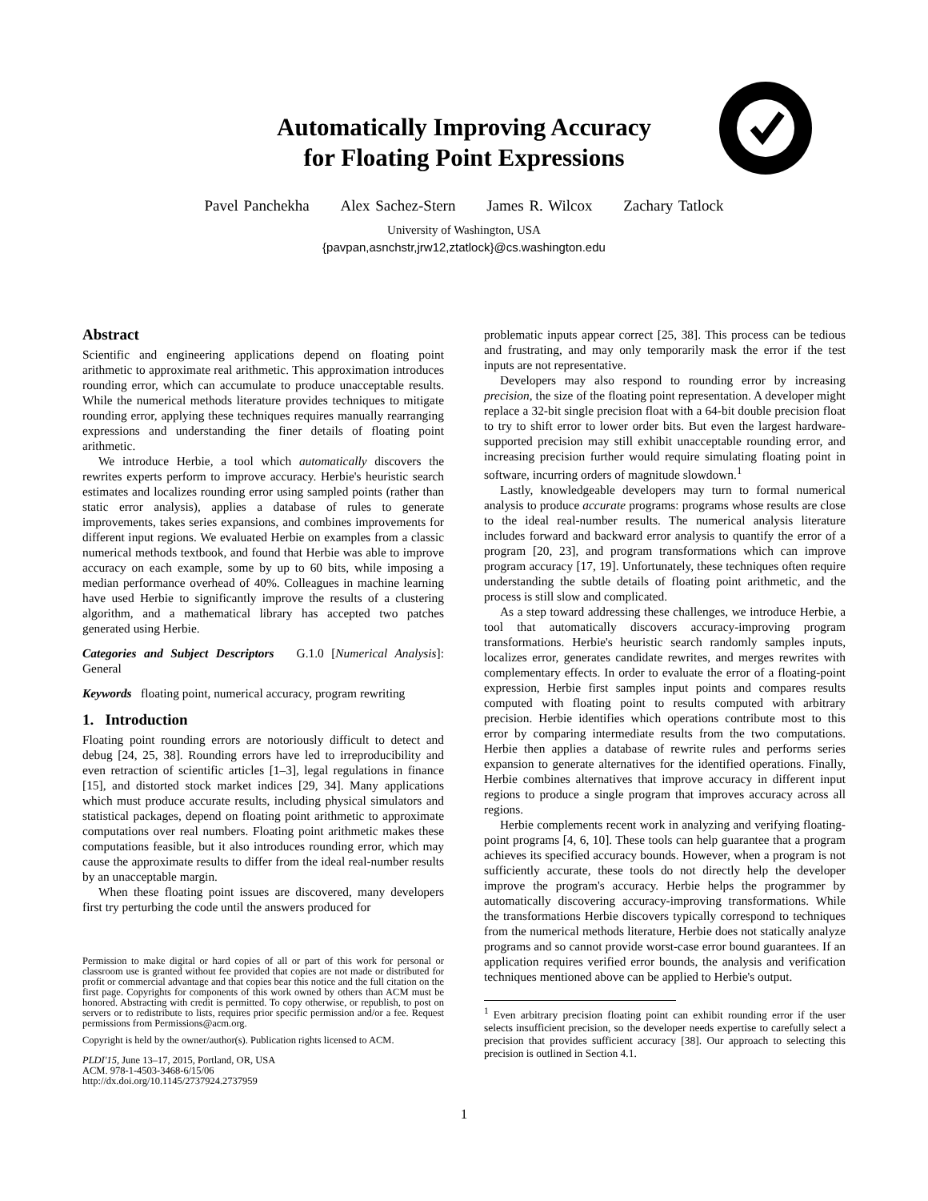Automatically Improving Accuracy
for Floating Point Expressions
Pavel Panchekha Alex Sachez-Stern James R. Wilcox Zachary Tatlock
University of Washington, USA
{pavpan,asnchstr,jrw12,ztatlock}@cs.washington.edu
Abstract
Scientific and engineering applications depend on floating point arithmetic to approximate real arithmetic. This approximation introduces rounding error, which can accumulate to produce unacceptable results. While the numerical methods literature provides techniques to mitigate rounding error, applying these techniques requires manually rearranging expressions and understanding the finer details of floating point arithmetic.
We introduce Herbie, a tool which automatically discovers the rewrites experts perform to improve accuracy. Herbie's heuristic search estimates and localizes rounding error using sampled points (rather than static error analysis), applies a database of rules to generate improvements, takes series expansions, and combines improvements for different input regions. We evaluated Herbie on examples from a classic numerical methods textbook, and found that Herbie was able to improve accuracy on each example, some by up to 60 bits, while imposing a median performance overhead of 40%. Colleagues in machine learning have used Herbie to significantly improve the results of a clustering algorithm, and a mathematical library has accepted two patches generated using Herbie.
Categories and Subject Descriptors G.1.0 [Numerical Analysis]: General
Keywords floating point, numerical accuracy, program rewriting
1. Introduction
Floating point rounding errors are notoriously difficult to detect and debug [24, 25, 38]. Rounding errors have led to irreproducibility and even retraction of scientific articles [1–3], legal regulations in finance [15], and distorted stock market indices [29, 34]. Many applications which must produce accurate results, including physical simulators and statistical packages, depend on floating point arithmetic to approximate computations over real numbers. Floating point arithmetic makes these computations feasible, but it also introduces rounding error, which may cause the approximate results to differ from the ideal real-number results by an unacceptable margin.
When these floating point issues are discovered, many developers first try perturbing the code until the answers produced for
Permission to make digital or hard copies of all or part of this work for personal or classroom use is granted without fee provided that copies are not made or distributed for profit or commercial advantage and that copies bear this notice and the full citation on the first page. Copyrights for components of this work owned by others than ACM must be honored. Abstracting with credit is permitted. To copy otherwise, or republish, to post on servers or to redistribute to lists, requires prior specific permission and/or a fee. Request permissions from Permissions@acm.org.
Copyright is held by the owner/author(s). Publication rights licensed to ACM.
PLDI'15, June 13–17, 2015, Portland, OR, USA
ACM. 978-1-4503-3468-6/15/06
http://dx.doi.org/10.1145/2737924.2737959
problematic inputs appear correct [25, 38]. This process can be tedious and frustrating, and may only temporarily mask the error if the test inputs are not representative.
Developers may also respond to rounding error by increasing precision, the size of the floating point representation. A developer might replace a 32-bit single precision float with a 64-bit double precision float to try to shift error to lower order bits. But even the largest hardware-supported precision may still exhibit unacceptable rounding error, and increasing precision further would require simulating floating point in software, incurring orders of magnitude slowdown.<sup>1</sup>
Lastly, knowledgeable developers may turn to formal numerical analysis to produce accurate programs: programs whose results are close to the ideal real-number results. The numerical analysis literature includes forward and backward error analysis to quantify the error of a program [20, 23], and program transformations which can improve program accuracy [17, 19]. Unfortunately, these techniques often require understanding the subtle details of floating point arithmetic, and the process is still slow and complicated.
As a step toward addressing these challenges, we introduce Herbie, a tool that automatically discovers accuracy-improving program transformations. Herbie's heuristic search randomly samples inputs, localizes error, generates candidate rewrites, and merges rewrites with complementary effects. In order to evaluate the error of a floating-point expression, Herbie first samples input points and compares results computed with floating point to results computed with arbitrary precision. Herbie identifies which operations contribute most to this error by comparing intermediate results from the two computations. Herbie then applies a database of rewrite rules and performs series expansion to generate alternatives for the identified operations. Finally, Herbie combines alternatives that improve accuracy in different input regions to produce a single program that improves accuracy across all regions.
Herbie complements recent work in analyzing and verifying floating-point programs [4, 6, 10]. These tools can help guarantee that a program achieves its specified accuracy bounds. However, when a program is not sufficiently accurate, these tools do not directly help the developer improve the program's accuracy. Herbie helps the programmer by automatically discovering accuracy-improving transformations. While the transformations Herbie discovers typically correspond to techniques from the numerical methods literature, Herbie does not statically analyze programs and so cannot provide worst-case error bound guarantees. If an application requires verified error bounds, the analysis and verification techniques mentioned above can be applied to Herbie's output.
<sup>1</sup> Even arbitrary precision floating point can exhibit rounding error if the user selects insufficient precision, so the developer needs expertise to carefully select a precision that provides sufficient accuracy [38]. Our approach to selecting this precision is outlined in Section 4.1.
1